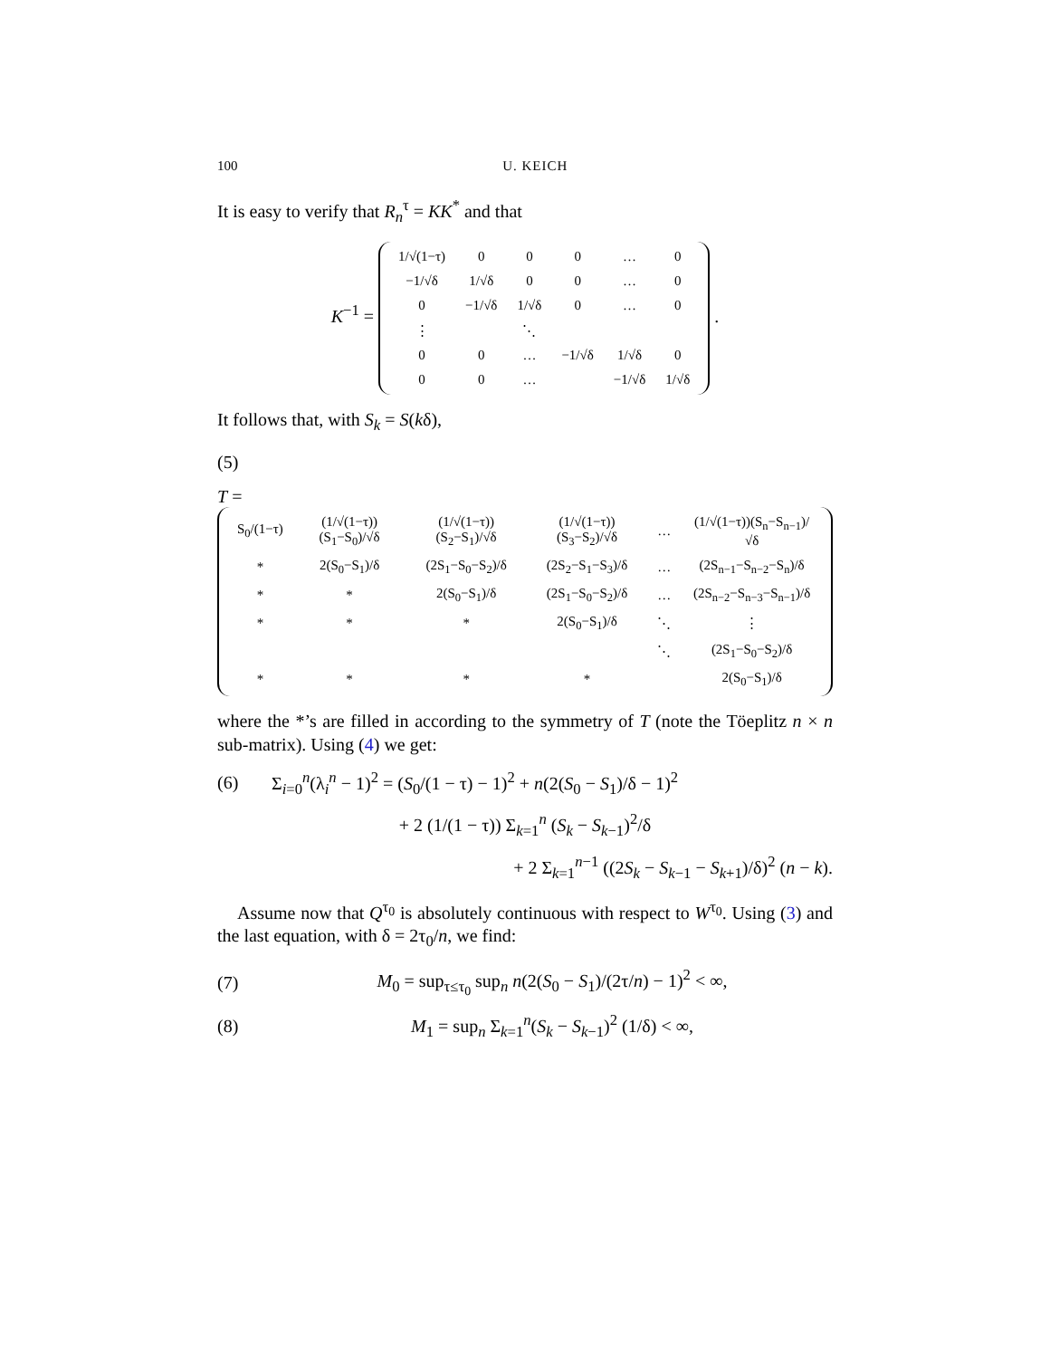100 U. KEICH
It is easy to verify that R<sub>n</sub><sup>τ</sup> = KK<sup>*</sup> and that
K<sup>−1</sup> =
| 1/√(1−τ) | 0 | 0 | 0 | … | 0 |
| −1/√δ | 1/√δ | 0 | 0 | … | 0 |
| 0 | −1/√δ | 1/√δ | 0 | … | 0 |
| ⋮ | | ⋱ | | | |
| 0 | 0 | … | −1/√δ | 1/√δ | 0 |
| 0 | 0 | … | | −1/√δ | 1/√δ |
.
It follows that, with S<sub>k</sub> = S(kδ),
(5)
T =
| S<sub>0</sub>/(1−τ) | (1/√(1−τ))(S<sub>1</sub>−S<sub>0</sub>)/√δ | (1/√(1−τ))(S<sub>2</sub>−S<sub>1</sub>)/√δ | (1/√(1−τ))(S<sub>3</sub>−S<sub>2</sub>)/√δ | … | (1/√(1−τ))(S<sub>n</sub>−S<sub>n−1</sub>)/√δ |
| * | 2(S<sub>0</sub>−S<sub>1</sub>)/δ | (2S<sub>1</sub>−S<sub>0</sub>−S<sub>2</sub>)/δ | (2S<sub>2</sub>−S<sub>1</sub>−S<sub>3</sub>)/δ | … | (2S<sub>n−1</sub>−S<sub>n−2</sub>−S<sub>n</sub>)/δ |
| * | * | 2(S<sub>0</sub>−S<sub>1</sub>)/δ | (2S<sub>1</sub>−S<sub>0</sub>−S<sub>2</sub>)/δ | … | (2S<sub>n−2</sub>−S<sub>n−3</sub>−S<sub>n−1</sub>)/δ |
| * | * | * | 2(S<sub>0</sub>−S<sub>1</sub>)/δ | ⋱ | ⋮ |
| | | | | ⋱ | (2S<sub>1</sub>−S<sub>0</sub>−S<sub>2</sub>)/δ |
| * | * | * | * | | 2(S<sub>0</sub>−S<sub>1</sub>)/δ |
where the *’s are filled in according to the symmetry of T (note the Töeplitz n × n sub-matrix). Using (4) we get:
(6)
Σ<sub>i=0</sub><sup>n</sup>(λ<sub>i</sub><sup>n</sup> − 1)<sup>2</sup> = (S<sub>0</sub>/(1 − τ) − 1)<sup>2</sup> + n(2(S<sub>0</sub> − S<sub>1</sub>)/δ − 1)<sup>2</sup>
+ 2 (1/(1 − τ)) Σ<sub>k=1</sub><sup>n</sup> (S<sub>k</sub> − S<sub>k−1</sub>)<sup>2</sup>/δ
+ 2 Σ<sub>k=1</sub><sup>n−1</sup> ((2S<sub>k</sub> − S<sub>k−1</sub> − S<sub>k+1</sub>)/δ)<sup>2</sup> (n − k).
Assume now that Q<sup>τ<sub>0</sub></sup> is absolutely continuous with respect to W<sup>τ<sub>0</sub></sup>. Using (3) and the last equation, with δ = 2τ<sub>0</sub>/n, we find:
(7)
M<sub>0</sub> = sup<sub>τ≤τ<sub>0</sub></sub> sup<sub>n</sub> n(2(S<sub>0</sub> − S<sub>1</sub>)/(2τ/n) − 1)<sup>2</sup> < ∞,
(8)
M<sub>1</sub> = sup<sub>n</sub> Σ<sub>k=1</sub><sup>n</sup>(S<sub>k</sub> − S<sub>k−1</sub>)<sup>2</sup> (1/δ) < ∞,